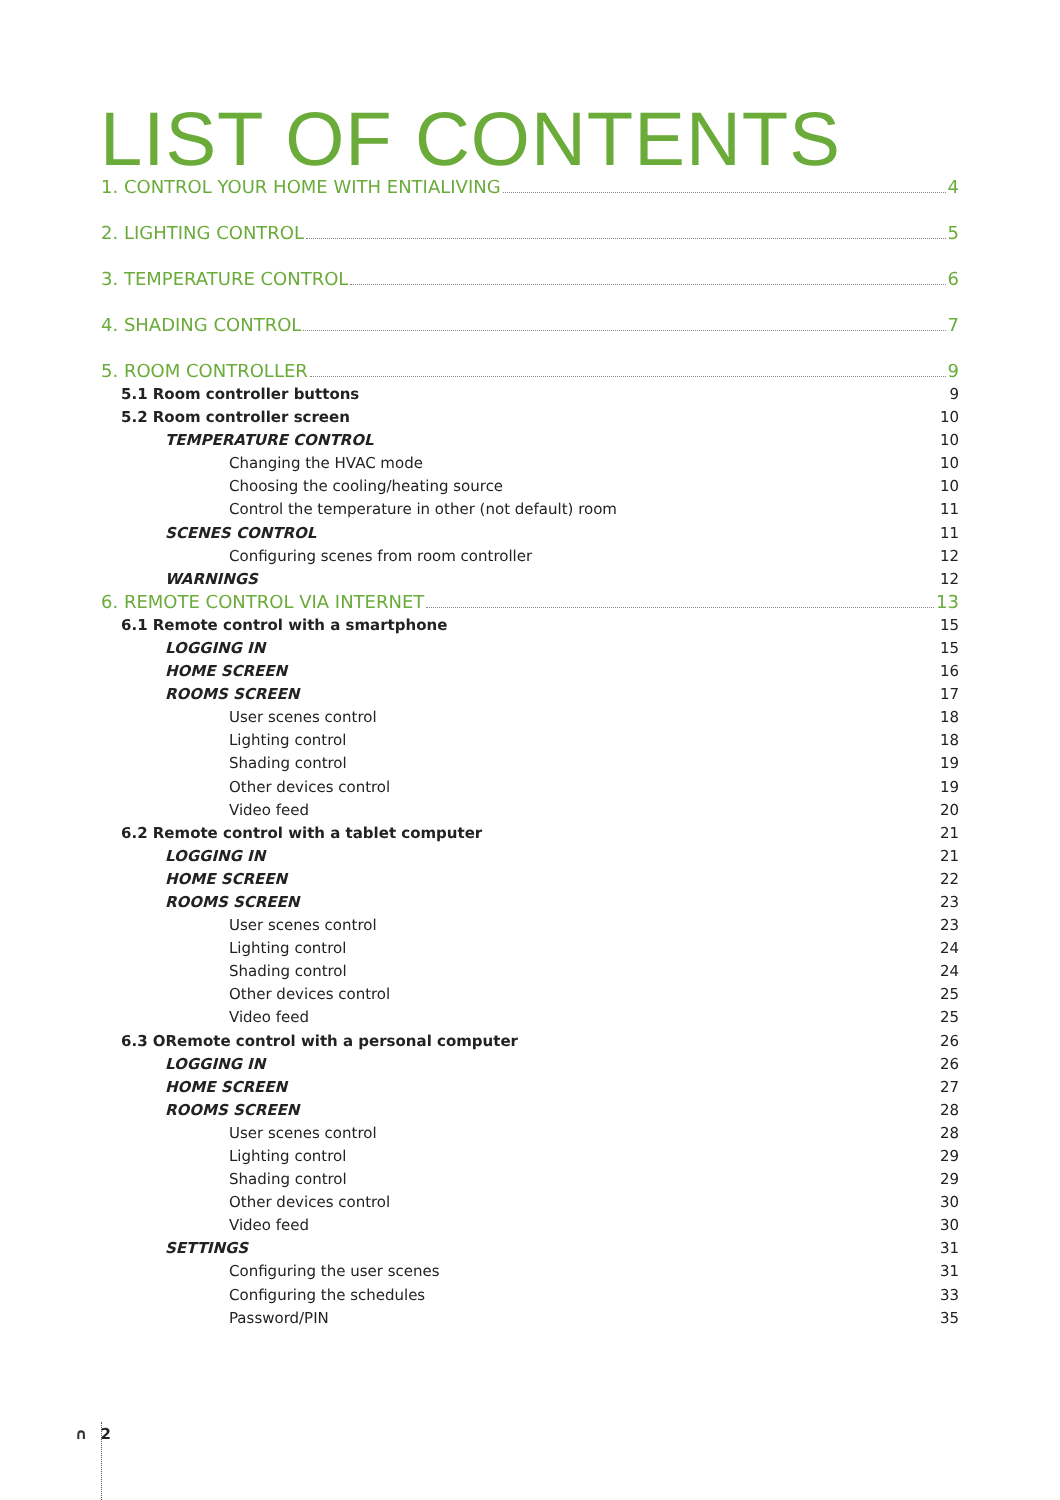LIST OF CONTENTS
1. CONTROL YOUR HOME WITH ENTIALIVING 4
2. LIGHTING CONTROL 5
3. TEMPERATURE CONTROL 6
4. SHADING CONTROL 7
5. ROOM CONTROLLER 9
5.1 Room controller buttons 9
5.2 Room controller screen 10
TEMPERATURE CONTROL 10
Changing the HVAC mode 10
Choosing the cooling/heating source 10
Control the temperature in other (not default) room 11
SCENES CONTROL 11
Configuring scenes from room controller 12
WARNINGS 12
6. REMOTE CONTROL VIA INTERNET 13
6.1 Remote control with a smartphone 15
LOGGING IN 15
HOME SCREEN 16
ROOMS SCREEN 17
User scenes control 18
Lighting control 18
Shading control 19
Other devices control 19
Video feed 20
6.2 Remote control with a tablet computer 21
LOGGING IN 21
HOME SCREEN 22
ROOMS SCREEN 23
User scenes control 23
Lighting control 24
Shading control 24
Other devices control 25
Video feed 25
6.3 ORemote control with a personal computer 26
LOGGING IN 26
HOME SCREEN 27
ROOMS SCREEN 28
User scenes control 28
Lighting control 29
Shading control 29
Other devices control 30
Video feed 30
SETTINGS 31
Configuring the user scenes 31
Configuring the schedules 33
Password/PIN 35
∩ 2